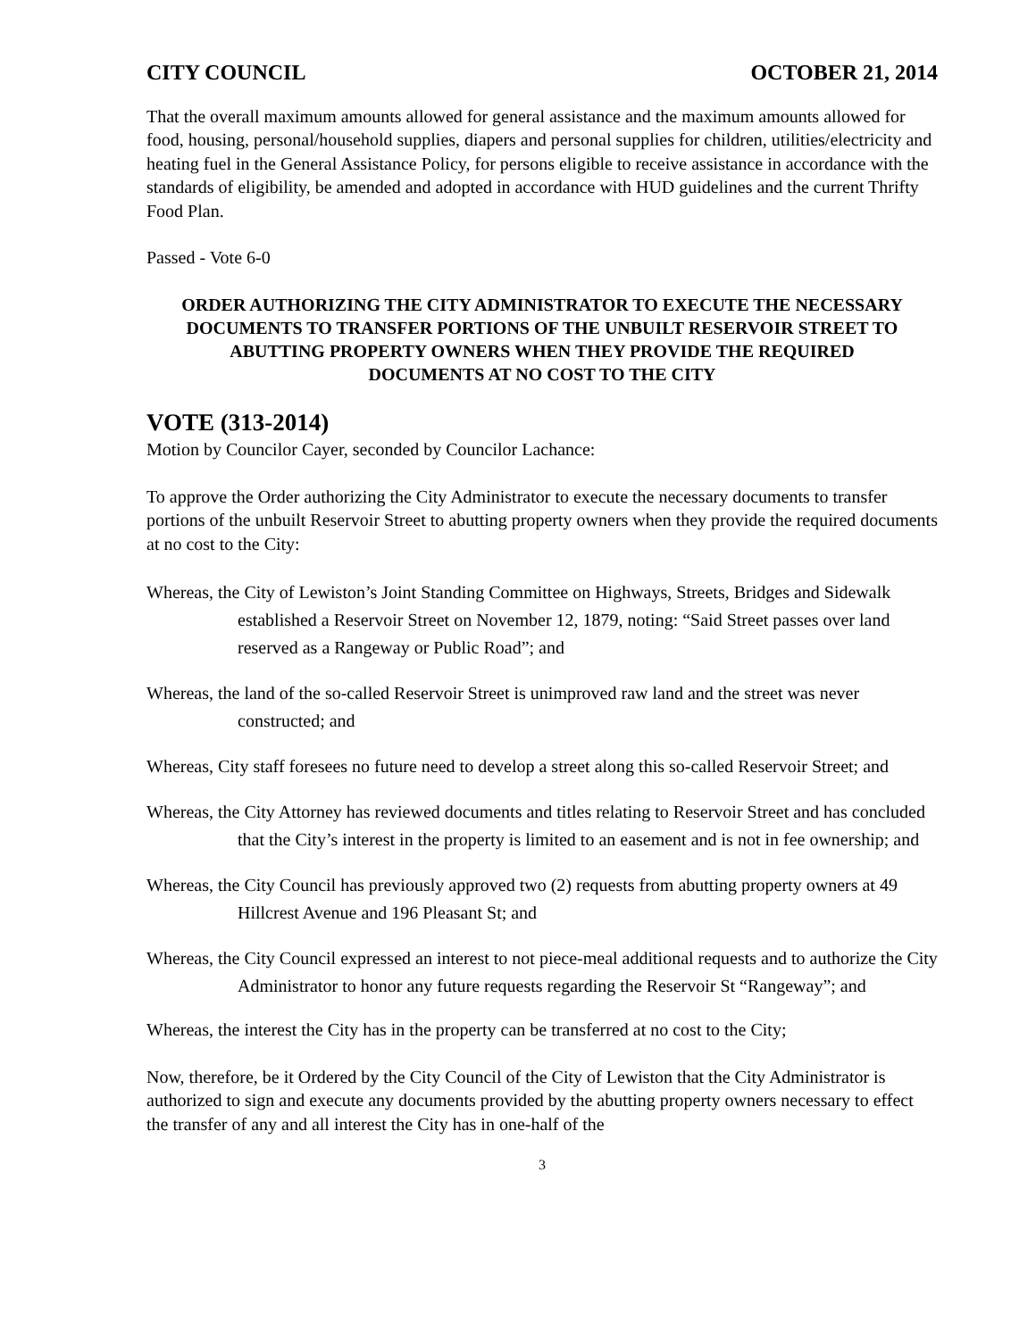CITY COUNCIL OCTOBER 21, 2014
That the overall maximum amounts allowed for general assistance and the maximum amounts allowed for food, housing, personal/household supplies, diapers and personal supplies for children, utilities/electricity and heating fuel in the General Assistance Policy, for persons eligible to receive assistance in accordance with the standards of eligibility, be amended and adopted in accordance with HUD guidelines and the current Thrifty Food Plan.
Passed - Vote 6-0
ORDER AUTHORIZING THE CITY ADMINISTRATOR TO EXECUTE THE NECESSARY DOCUMENTS TO TRANSFER PORTIONS OF THE UNBUILT RESERVOIR STREET TO ABUTTING PROPERTY OWNERS WHEN THEY PROVIDE THE REQUIRED DOCUMENTS AT NO COST TO THE CITY
VOTE (313-2014)
Motion by Councilor Cayer, seconded by Councilor Lachance:
To approve the Order authorizing the City Administrator to execute the necessary documents to transfer portions of the unbuilt Reservoir Street to abutting property owners when they provide the required documents at no cost to the City:
Whereas, the City of Lewiston’s Joint Standing Committee on Highways, Streets, Bridges and Sidewalk established a Reservoir Street on November 12, 1879, noting: “Said Street passes over land reserved as a Rangeway or Public Road”; and
Whereas, the land of the so-called Reservoir Street is unimproved raw land and the street was never constructed; and
Whereas, City staff foresees no future need to develop a street along this so-called Reservoir Street; and
Whereas, the City Attorney has reviewed documents and titles relating to Reservoir Street and has concluded that the City’s interest in the property is limited to an easement and is not in fee ownership; and
Whereas, the City Council has previously approved two (2) requests from abutting property owners at 49 Hillcrest Avenue and 196 Pleasant St; and
Whereas, the City Council expressed an interest to not piece-meal additional requests and to authorize the City Administrator to honor any future requests regarding the Reservoir St “Rangeway”; and
Whereas, the interest the City has in the property can be transferred at no cost to the City;
Now, therefore, be it Ordered by the City Council of the City of Lewiston that the City Administrator is authorized to sign and execute any documents provided by the abutting property owners necessary to effect the transfer of any and all interest the City has in one-half of the
3